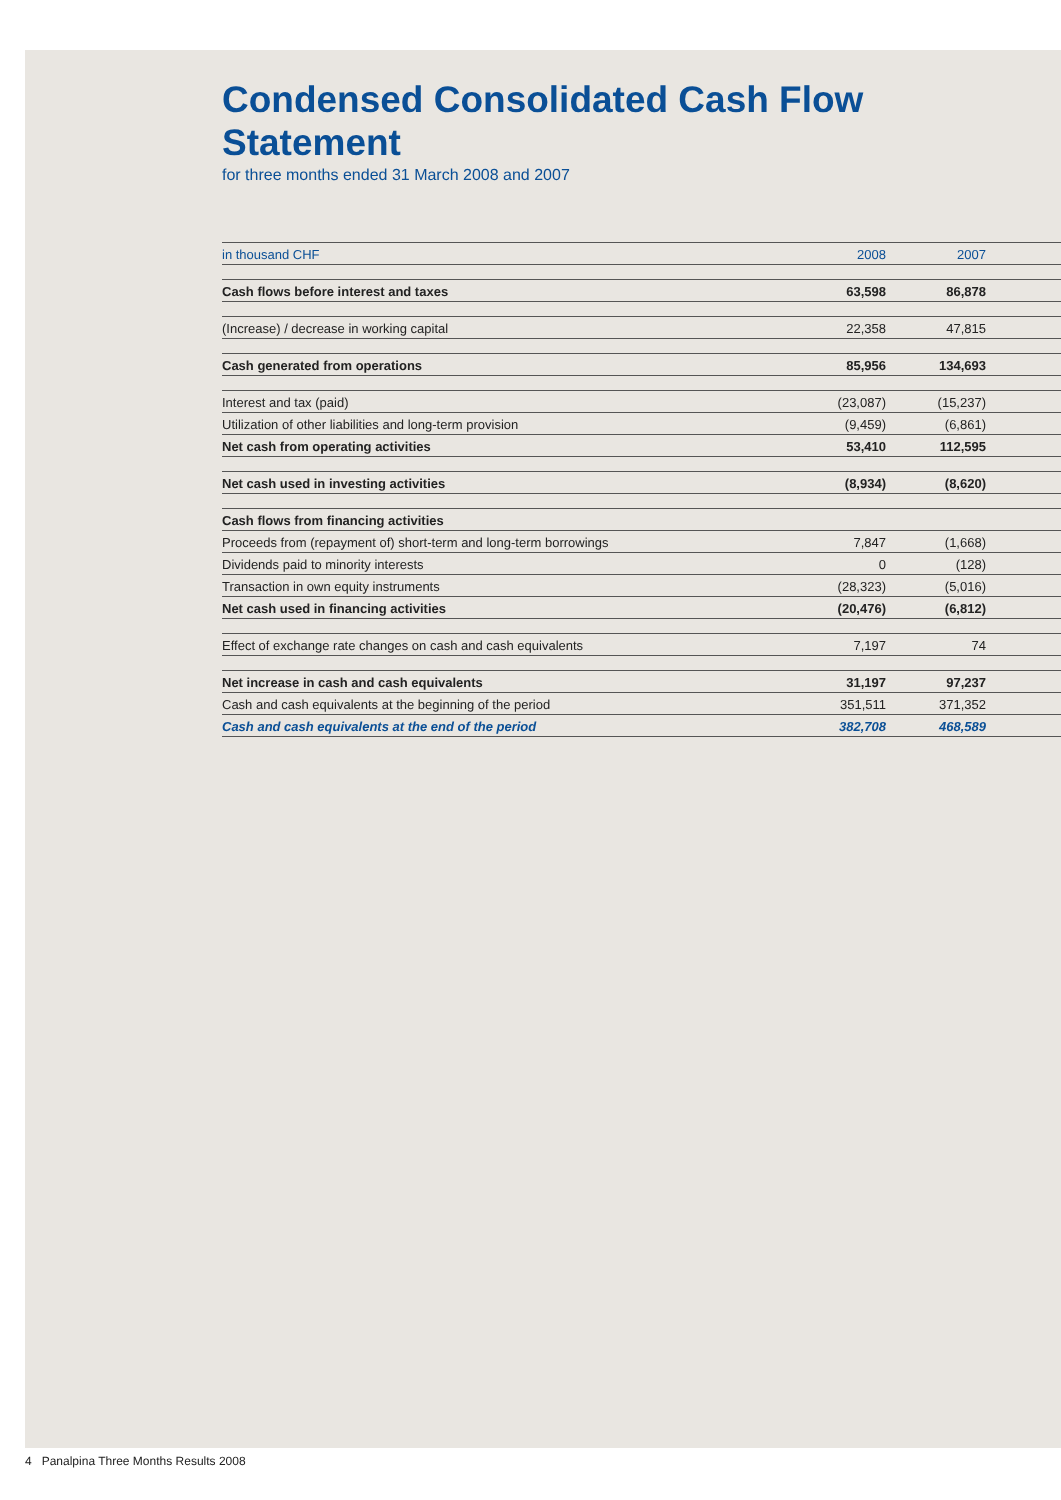Condensed Consolidated Cash Flow
Statement
for three months ended 31 March 2008 and 2007
| in thousand CHF | 2008 | 2007 | |
| --- | --- | --- | --- |
| Cash flows before interest and taxes | 63,598 | 86,878 | |
| (Increase) / decrease in working capital | 22,358 | 47,815 | |
| Cash generated from operations | 85,956 | 134,693 | |
| Interest and tax (paid) | (23,087) | (15,237) | |
| Utilization of other liabilities and long-term provision | (9,459) | (6,861) | |
| Net cash from operating activities | 53,410 | 112,595 | |
| Net cash used in investing activities | (8,934) | (8,620) | |
| Cash flows from financing activities | | | |
| Proceeds from (repayment of) short-term and long-term borrowings | 7,847 | (1,668) | |
| Dividends paid to minority interests | 0 | (128) | |
| Transaction in own equity instruments | (28,323) | (5,016) | |
| Net cash used in financing activities | (20,476) | (6,812) | |
| Effect of exchange rate changes on cash and cash equivalents | 7,197 | 74 | |
| Net increase in cash and cash equivalents | 31,197 | 97,237 | |
| Cash and cash equivalents at the beginning of the period | 351,511 | 371,352 | |
| Cash and cash equivalents at the end of the period | 382,708 | 468,589 | |
4 Panalpina Three Months Results 2008